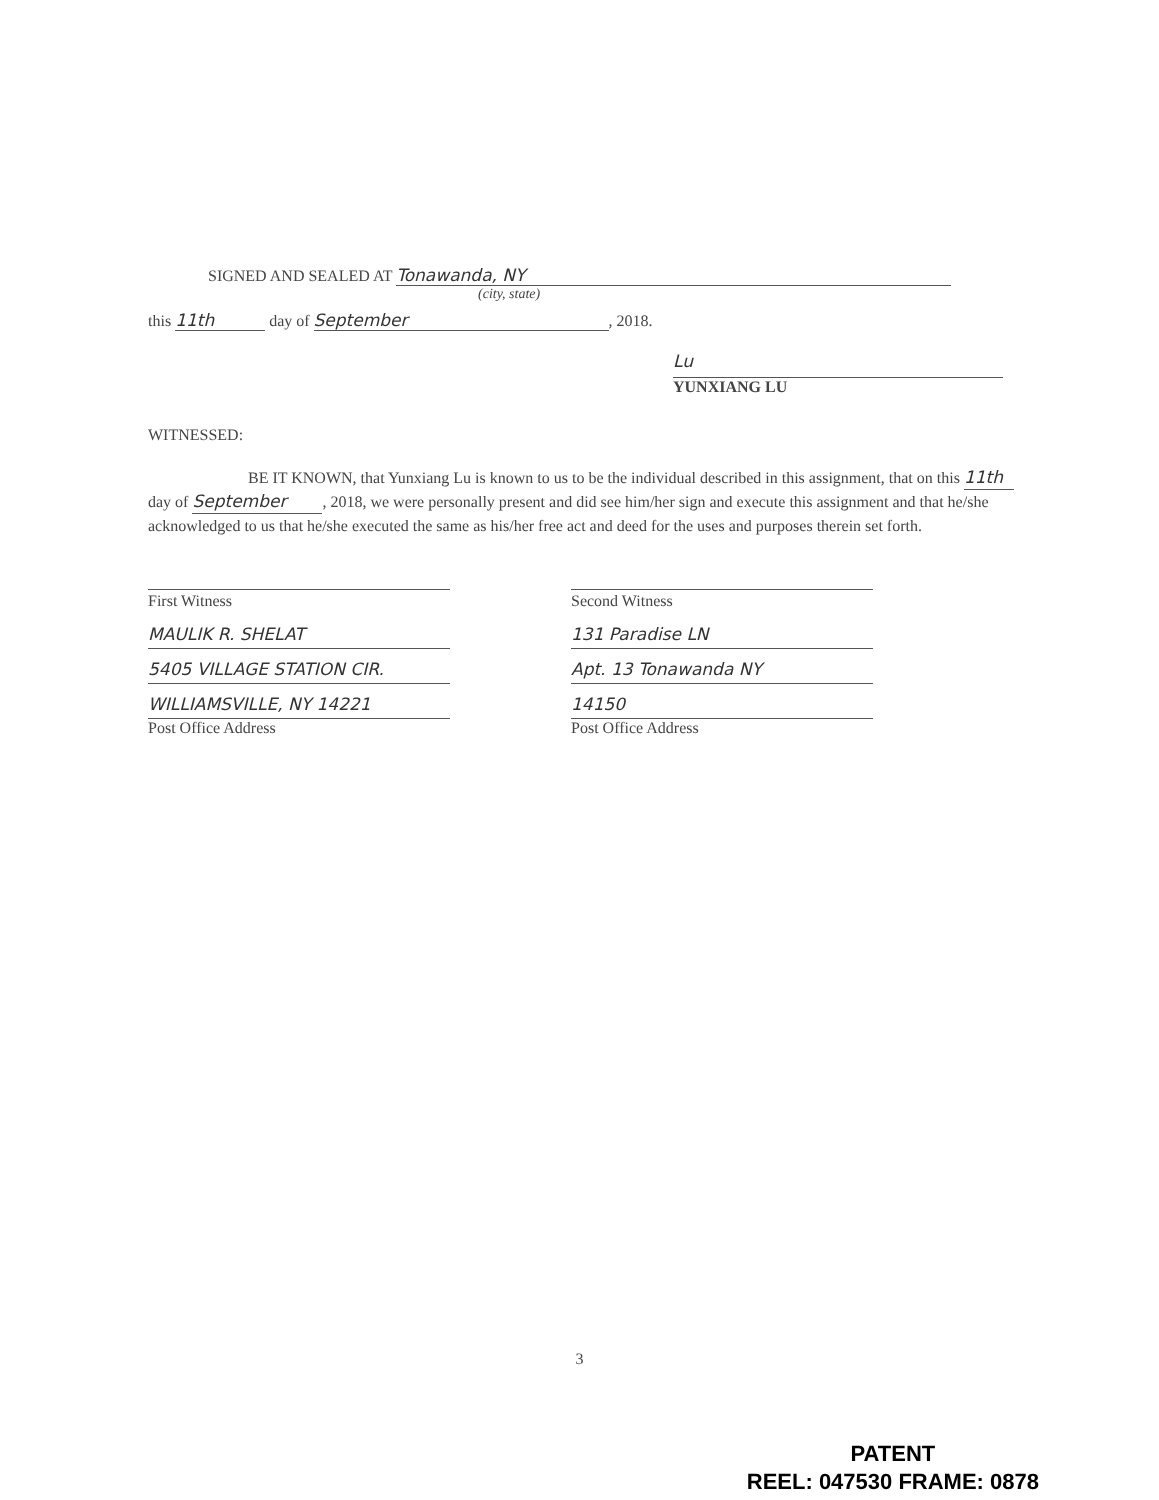SIGNED AND SEALED AT Tonawanda, NY
(city, state)
this 11th day of September, 2018.
Lu
YUNXIANG LU
WITNESSED:
BE IT KNOWN, that Yunxiang Lu is known to us to be the individual described in this assignment, that on this 11th day of September, 2018, we were personally present and did see him/her sign and execute this assignment and that he/she acknowledged to us that he/she executed the same as his/her free act and deed for the uses and purposes therein set forth.
First Witness
MAULIK R. SHELAT
5405 VILLAGE STATION CIR. WILLIAMSVILLE, NY 14221
Post Office Address
Second Witness
131 Paradise LN
Apt. 13 Tonawanda NY 14150
Post Office Address
3
PATENT
REEL: 047530 FRAME: 0878